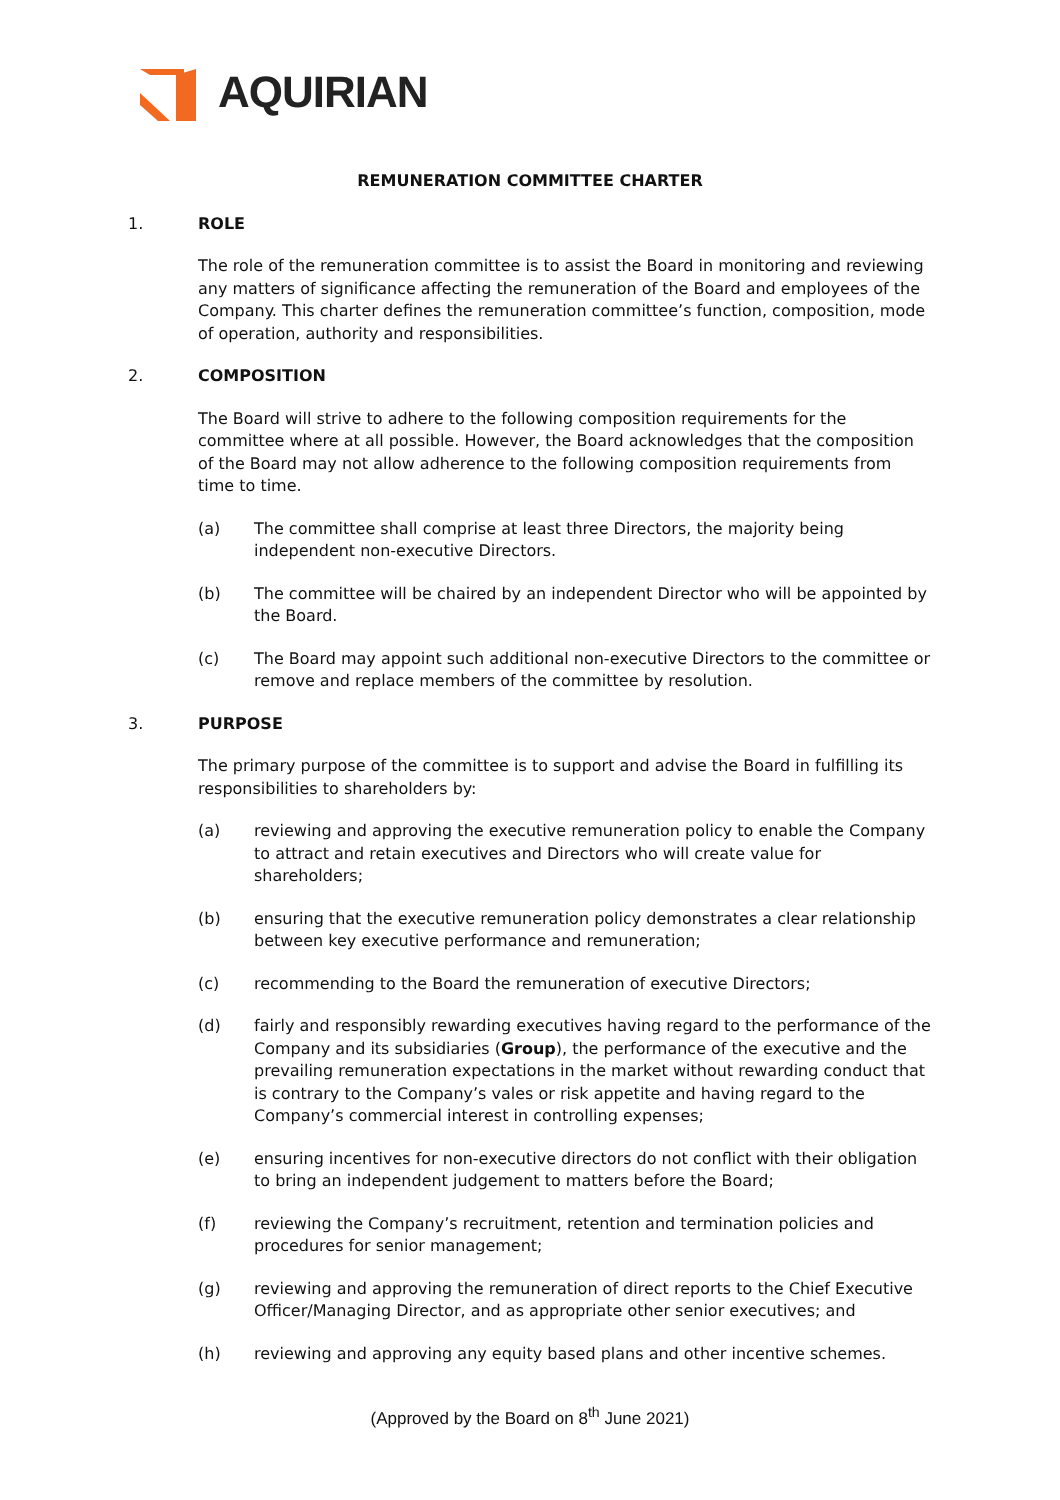AQUIRIAN
REMUNERATION COMMITTEE CHARTER
1. ROLE
The role of the remuneration committee is to assist the Board in monitoring and reviewing any matters of significance affecting the remuneration of the Board and employees of the Company. This charter defines the remuneration committee’s function, composition, mode of operation, authority and responsibilities.
2. COMPOSITION
The Board will strive to adhere to the following composition requirements for the committee where at all possible. However, the Board acknowledges that the composition of the Board may not allow adherence to the following composition requirements from time to time.
(a) The committee shall comprise at least three Directors, the majority being independent non-executive Directors.
(b) The committee will be chaired by an independent Director who will be appointed by the Board.
(c) The Board may appoint such additional non-executive Directors to the committee or remove and replace members of the committee by resolution.
3. PURPOSE
The primary purpose of the committee is to support and advise the Board in fulfilling its responsibilities to shareholders by:
(a) reviewing and approving the executive remuneration policy to enable the Company to attract and retain executives and Directors who will create value for shareholders;
(b) ensuring that the executive remuneration policy demonstrates a clear relationship between key executive performance and remuneration;
(c) recommending to the Board the remuneration of executive Directors;
(d) fairly and responsibly rewarding executives having regard to the performance of the Company and its subsidiaries (Group), the performance of the executive and the prevailing remuneration expectations in the market without rewarding conduct that is contrary to the Company’s vales or risk appetite and having regard to the Company’s commercial interest in controlling expenses;
(e) ensuring incentives for non-executive directors do not conflict with their obligation to bring an independent judgement to matters before the Board;
(f) reviewing the Company’s recruitment, retention and termination policies and procedures for senior management;
(g) reviewing and approving the remuneration of direct reports to the Chief Executive Officer/Managing Director, and as appropriate other senior executives; and
(h) reviewing and approving any equity based plans and other incentive schemes.
(Approved by the Board on 8<sup>th</sup> June 2021)